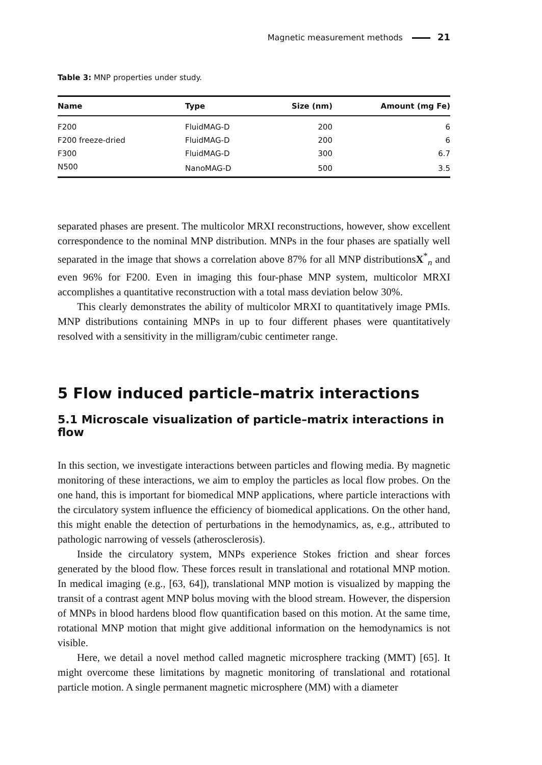Magnetic measurement methods 21
Table 3: MNP properties under study.
| Name | Type | Size (nm) | Amount (mg Fe) |
| --- | --- | --- | --- |
| F200 | FluidMAG-D | 200 | 6 |
| F200 freeze-dried | FluidMAG-D | 200 | 6 |
| F300 | FluidMAG-D | 300 | 6.7 |
| N500 | NanoMAG-D | 500 | 3.5 |
separated phases are present. The multicolor MRXI reconstructions, however, show excellent correspondence to the nominal MNP distribution. MNPs in the four phases are spatially well separated in the image that shows a correlation above 87% for all MNP distributionsX<sup>*</sup><sub>n</sub> and even 96% for F200. Even in imaging this four-phase MNP system, multicolor MRXI accomplishes a quantitative reconstruction with a total mass deviation below 30%.
This clearly demonstrates the ability of multicolor MRXI to quantitatively image PMIs. MNP distributions containing MNPs in up to four different phases were quantitatively resolved with a sensitivity in the milligram/cubic centimeter range.
5 Flow induced particle–matrix interactions
5.1 Microscale visualization of particle–matrix interactions in flow
In this section, we investigate interactions between particles and flowing media. By magnetic monitoring of these interactions, we aim to employ the particles as local flow probes. On the one hand, this is important for biomedical MNP applications, where particle interactions with the circulatory system influence the efficiency of biomedical applications. On the other hand, this might enable the detection of perturbations in the hemodynamics, as, e.g., attributed to pathologic narrowing of vessels (atherosclerosis).
Inside the circulatory system, MNPs experience Stokes friction and shear forces generated by the blood flow. These forces result in translational and rotational MNP motion. In medical imaging (e.g., [63, 64]), translational MNP motion is visualized by mapping the transit of a contrast agent MNP bolus moving with the blood stream. However, the dispersion of MNPs in blood hardens blood flow quantification based on this motion. At the same time, rotational MNP motion that might give additional information on the hemodynamics is not visible.
Here, we detail a novel method called magnetic microsphere tracking (MMT) [65]. It might overcome these limitations by magnetic monitoring of translational and rotational particle motion. A single permanent magnetic microsphere (MM) with a diameter